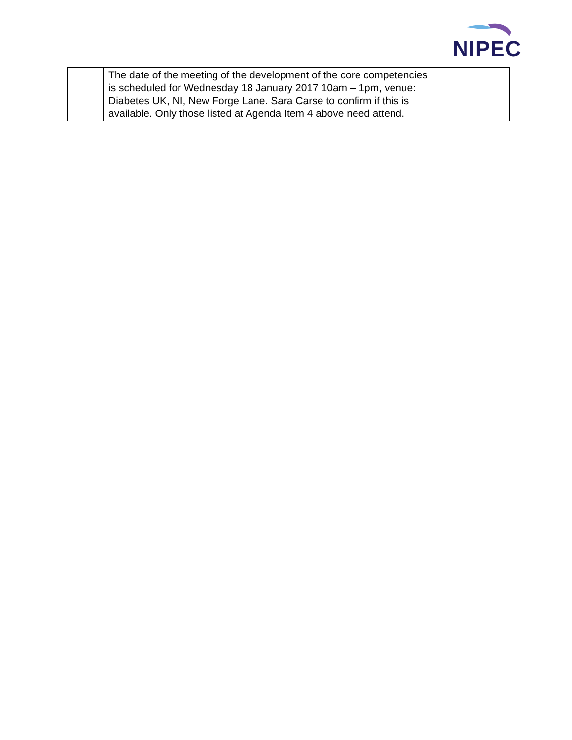NIPEC
| | The date of the meeting of the development of the core competencies is scheduled for Wednesday 18 January 2017 10am – 1pm, venue: Diabetes UK, NI, New Forge Lane. Sara Carse to confirm if this is available. Only those listed at Agenda Item 4 above need attend. | |